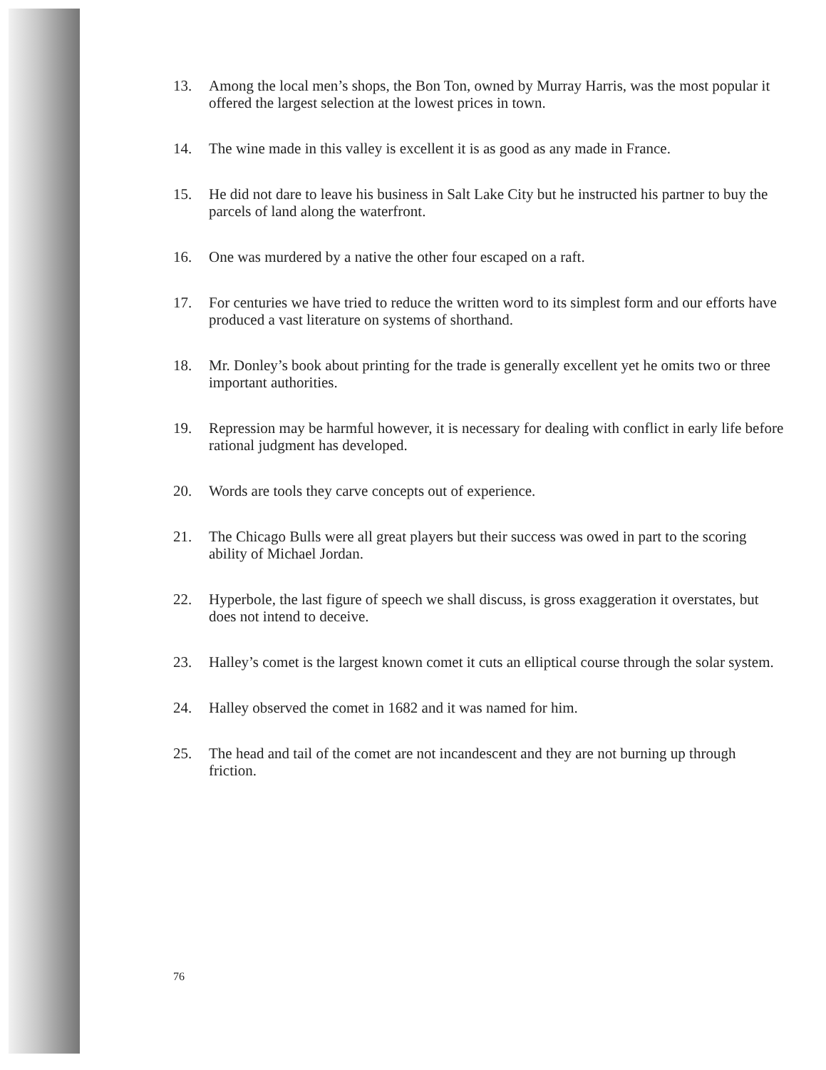13. Among the local men’s shops, the Bon Ton, owned by Murray Harris, was the most popular it offered the largest selection at the lowest prices in town.
14. The wine made in this valley is excellent it is as good as any made in France.
15. He did not dare to leave his business in Salt Lake City but he instructed his partner to buy the parcels of land along the waterfront.
16. One was murdered by a native the other four escaped on a raft.
17. For centuries we have tried to reduce the written word to its simplest form and our efforts have produced a vast literature on systems of shorthand.
18. Mr. Donley’s book about printing for the trade is generally excellent yet he omits two or three important authorities.
19. Repression may be harmful however, it is necessary for dealing with conflict in early life before rational judgment has developed.
20. Words are tools they carve concepts out of experience.
21. The Chicago Bulls were all great players but their success was owed in part to the scoring ability of Michael Jordan.
22. Hyperbole, the last figure of speech we shall discuss, is gross exaggeration it overstates, but does not intend to deceive.
23. Halley’s comet is the largest known comet it cuts an elliptical course through the solar system.
24. Halley observed the comet in 1682 and it was named for him.
25. The head and tail of the comet are not incandescent and they are not burning up through friction.
76